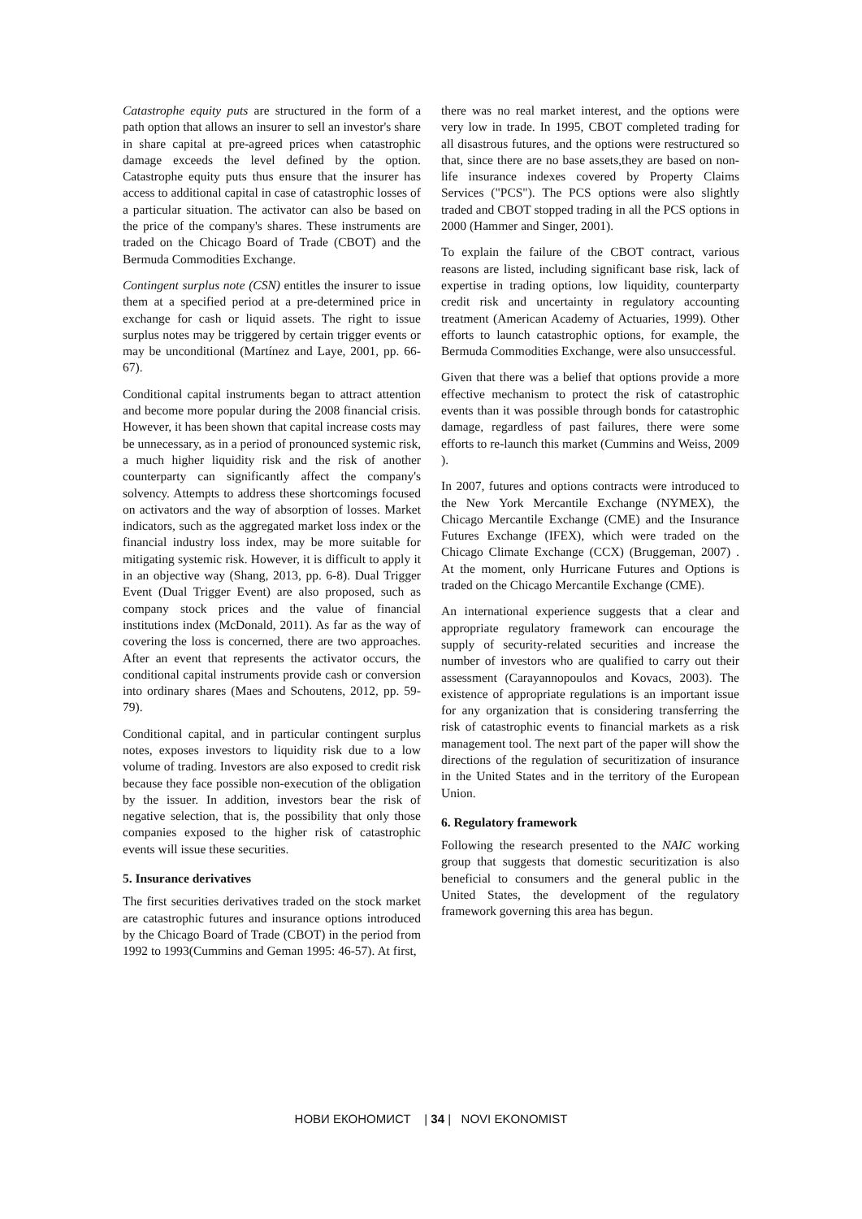Catastrophe equity puts are structured in the form of a path option that allows an insurer to sell an investor's share in share capital at pre-agreed prices when catastrophic damage exceeds the level defined by the option. Catastrophe equity puts thus ensure that the insurer has access to additional capital in case of catastrophic losses of a particular situation. The activator can also be based on the price of the company's shares. These instruments are traded on the Chicago Board of Trade (CBOT) and the Bermuda Commodities Exchange.
Contingent surplus note (CSN) entitles the insurer to issue them at a specified period at a pre-determined price in exchange for cash or liquid assets. The right to issue surplus notes may be triggered by certain trigger events or may be unconditional (Martínez and Laye, 2001, pp. 66-67).
Conditional capital instruments began to attract attention and become more popular during the 2008 financial crisis. However, it has been shown that capital increase costs may be unnecessary, as in a period of pronounced systemic risk, a much higher liquidity risk and the risk of another counterparty can significantly affect the company's solvency. Attempts to address these shortcomings focused on activators and the way of absorption of losses. Market indicators, such as the aggregated market loss index or the financial industry loss index, may be more suitable for mitigating systemic risk. However, it is difficult to apply it in an objective way (Shang, 2013, pp. 6-8). Dual Trigger Event (Dual Trigger Event) are also proposed, such as company stock prices and the value of financial institutions index (McDonald, 2011). As far as the way of covering the loss is concerned, there are two approaches. After an event that represents the activator occurs, the conditional capital instruments provide cash or conversion into ordinary shares (Maes and Schoutens, 2012, pp. 59-79).
Conditional capital, and in particular contingent surplus notes, exposes investors to liquidity risk due to a low volume of trading. Investors are also exposed to credit risk because they face possible non-execution of the obligation by the issuer. In addition, investors bear the risk of negative selection, that is, the possibility that only those companies exposed to the higher risk of catastrophic events will issue these securities.
5. Insurance derivatives
The first securities derivatives traded on the stock market are catastrophic futures and insurance options introduced by the Chicago Board of Trade (CBOT) in the period from 1992 to 1993(Cummins and Geman 1995: 46-57). At first,
there was no real market interest, and the options were very low in trade. In 1995, CBOT completed trading for all disastrous futures, and the options were restructured so that, since there are no base assets,they are based on non-life insurance indexes covered by Property Claims Services ("PCS"). The PCS options were also slightly traded and CBOT stopped trading in all the PCS options in 2000 (Hammer and Singer, 2001).
To explain the failure of the CBOT contract, various reasons are listed, including significant base risk, lack of expertise in trading options, low liquidity, counterparty credit risk and uncertainty in regulatory accounting treatment (American Academy of Actuaries, 1999). Other efforts to launch catastrophic options, for example, the Bermuda Commodities Exchange, were also unsuccessful.
Given that there was a belief that options provide a more effective mechanism to protect the risk of catastrophic events than it was possible through bonds for catastrophic damage, regardless of past failures, there were some efforts to re-launch this market (Cummins and Weiss, 2009 ).
In 2007, futures and options contracts were introduced to the New York Mercantile Exchange (NYMEX), the Chicago Mercantile Exchange (CME) and the Insurance Futures Exchange (IFEX), which were traded on the Chicago Climate Exchange (CCX) (Bruggeman, 2007) . At the moment, only Hurricane Futures and Options is traded on the Chicago Mercantile Exchange (CME).
An international experience suggests that a clear and appropriate regulatory framework can encourage the supply of security-related securities and increase the number of investors who are qualified to carry out their assessment (Carayannopoulos and Kovacs, 2003). The existence of appropriate regulations is an important issue for any organization that is considering transferring the risk of catastrophic events to financial markets as a risk management tool. The next part of the paper will show the directions of the regulation of securitization of insurance in the United States and in the territory of the European Union.
6. Regulatory framework
Following the research presented to the NAIC working group that suggests that domestic securitization is also beneficial to consumers and the general public in the United States, the development of the regulatory framework governing this area has begun.
НОВИ ЕКОНОМИСТ | 34 | NOVI EKONOMIST